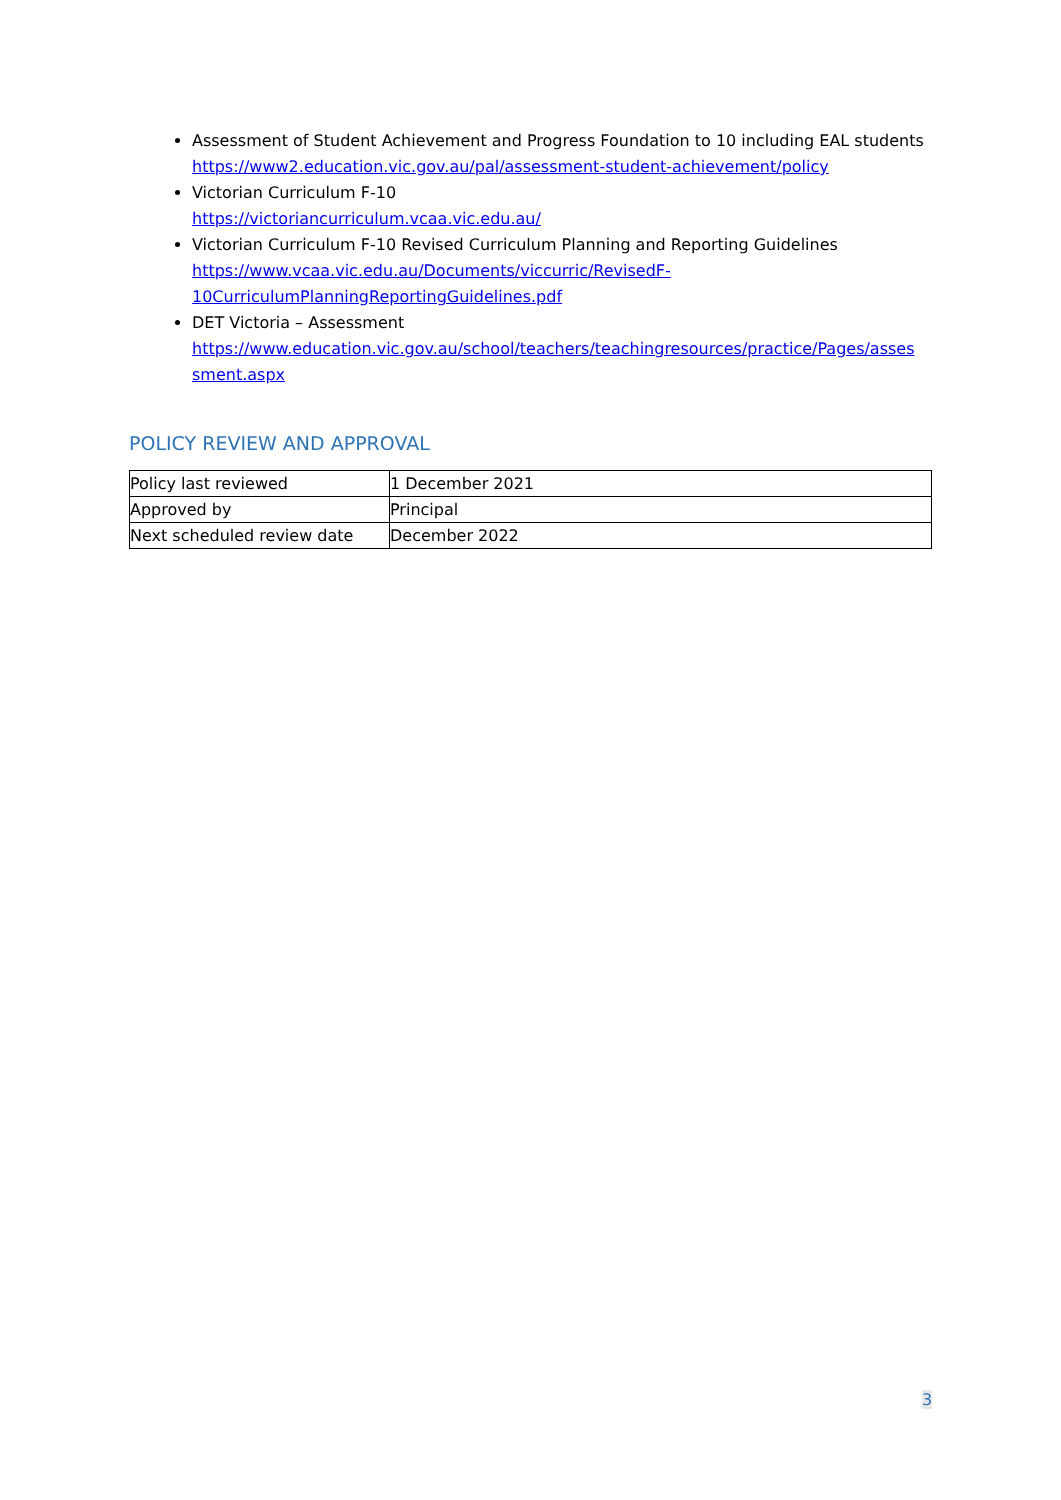Assessment of Student Achievement and Progress Foundation to 10 including EAL students
https://www2.education.vic.gov.au/pal/assessment-student-achievement/policy
Victorian Curriculum F-10
https://victoriancurriculum.vcaa.vic.edu.au/
Victorian Curriculum F-10 Revised Curriculum Planning and Reporting Guidelines
https://www.vcaa.vic.edu.au/Documents/viccurric/RevisedF-
10CurriculumPlanningReportingGuidelines.pdf
DET Victoria – Assessment
https://www.education.vic.gov.au/school/teachers/teachingresources/practice/Pages/asses
sment.aspx
POLICY REVIEW AND APPROVAL
| Policy last reviewed | 1 December 2021 |
| Approved by | Principal |
| Next scheduled review date | December 2022 |
3